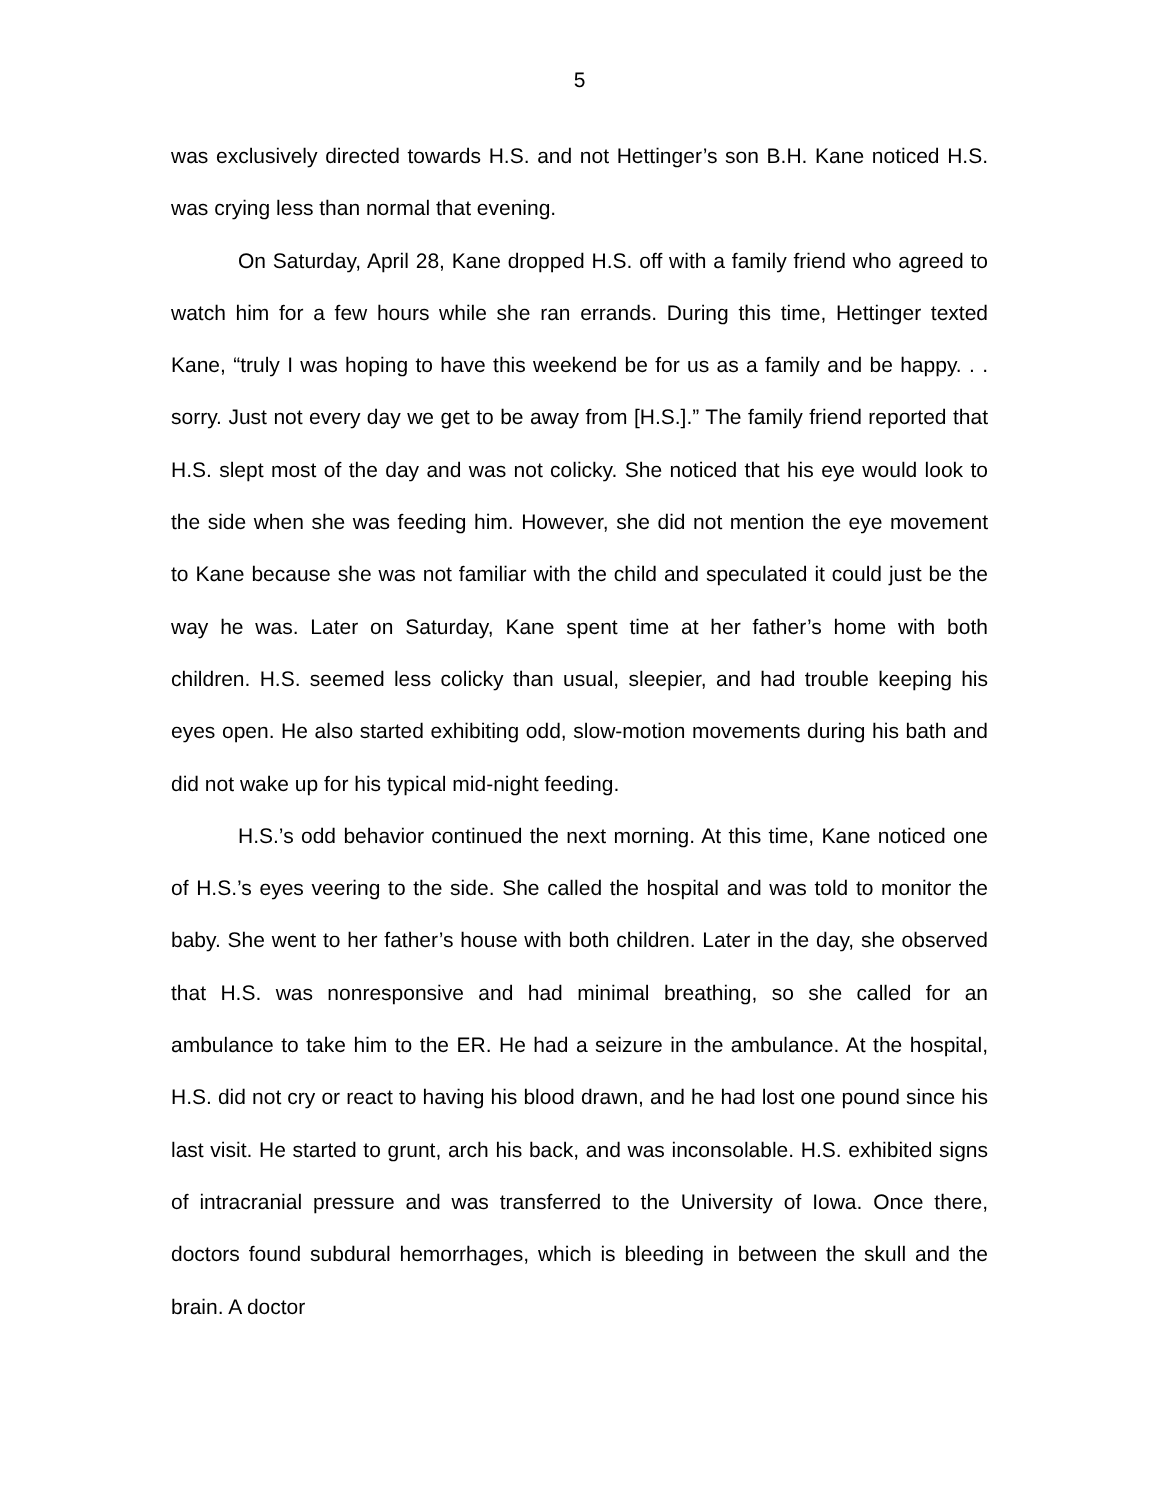5
was exclusively directed towards H.S. and not Hettinger’s son B.H. Kane noticed H.S. was crying less than normal that evening.
On Saturday, April 28, Kane dropped H.S. off with a family friend who agreed to watch him for a few hours while she ran errands. During this time, Hettinger texted Kane, “truly I was hoping to have this weekend be for us as a family and be happy. . . sorry. Just not every day we get to be away from [H.S.].” The family friend reported that H.S. slept most of the day and was not colicky. She noticed that his eye would look to the side when she was feeding him. However, she did not mention the eye movement to Kane because she was not familiar with the child and speculated it could just be the way he was. Later on Saturday, Kane spent time at her father’s home with both children. H.S. seemed less colicky than usual, sleepier, and had trouble keeping his eyes open. He also started exhibiting odd, slow-motion movements during his bath and did not wake up for his typical mid-night feeding.
H.S.’s odd behavior continued the next morning. At this time, Kane noticed one of H.S.’s eyes veering to the side. She called the hospital and was told to monitor the baby. She went to her father’s house with both children. Later in the day, she observed that H.S. was nonresponsive and had minimal breathing, so she called for an ambulance to take him to the ER. He had a seizure in the ambulance. At the hospital, H.S. did not cry or react to having his blood drawn, and he had lost one pound since his last visit. He started to grunt, arch his back, and was inconsolable. H.S. exhibited signs of intracranial pressure and was transferred to the University of Iowa. Once there, doctors found subdural hemorrhages, which is bleeding in between the skull and the brain. A doctor